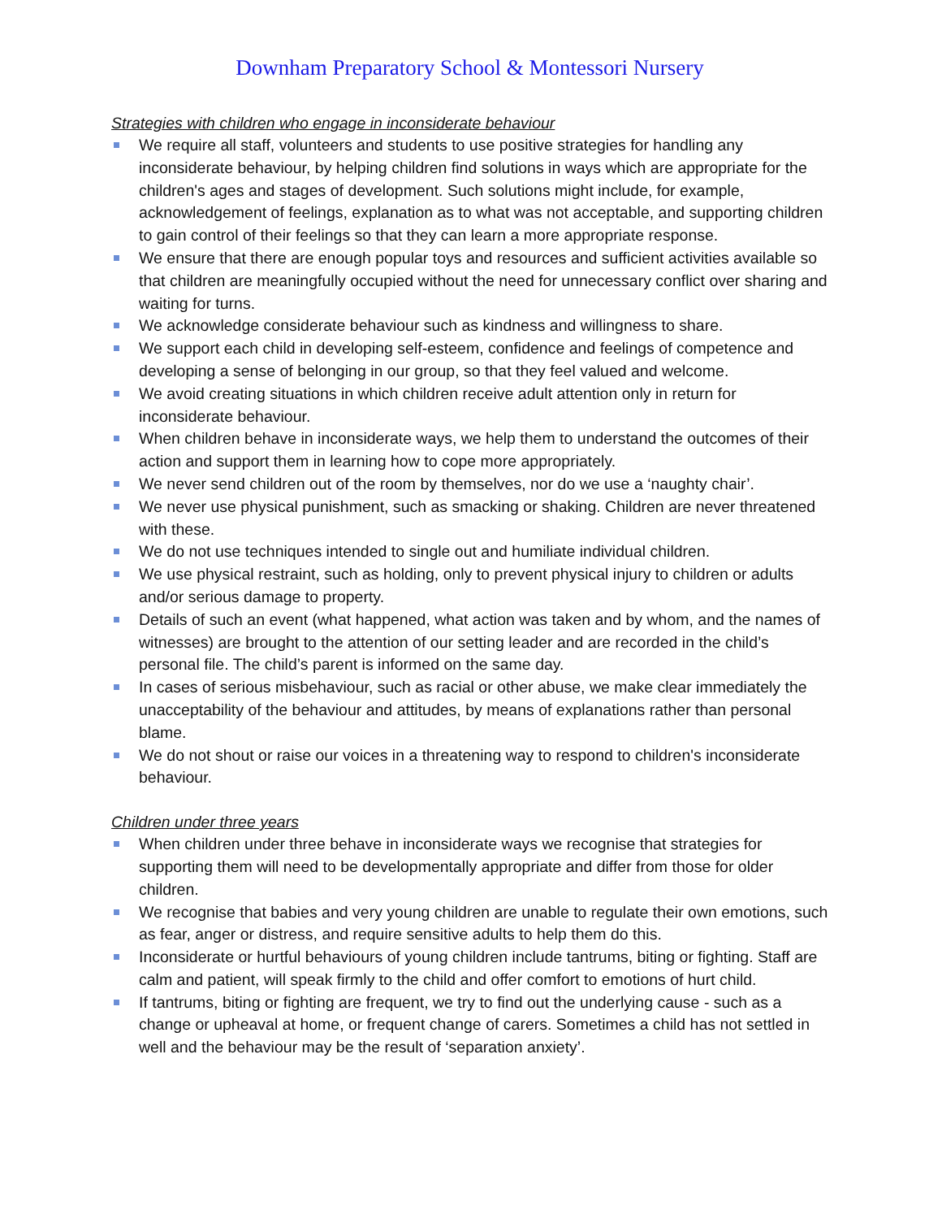Downham Preparatory School & Montessori Nursery
Strategies with children who engage in inconsiderate behaviour
We require all staff, volunteers and students to use positive strategies for handling any inconsiderate behaviour, by helping children find solutions in ways which are appropriate for the children's ages and stages of development. Such solutions might include, for example, acknowledgement of feelings, explanation as to what was not acceptable, and supporting children to gain control of their feelings so that they can learn a more appropriate response.
We ensure that there are enough popular toys and resources and sufficient activities available so that children are meaningfully occupied without the need for unnecessary conflict over sharing and waiting for turns.
We acknowledge considerate behaviour such as kindness and willingness to share.
We support each child in developing self-esteem, confidence and feelings of competence and developing a sense of belonging in our group, so that they feel valued and welcome.
We avoid creating situations in which children receive adult attention only in return for inconsiderate behaviour.
When children behave in inconsiderate ways, we help them to understand the outcomes of their action and support them in learning how to cope more appropriately.
We never send children out of the room by themselves, nor do we use a ‘naughty chair’.
We never use physical punishment, such as smacking or shaking. Children are never threatened with these.
We do not use techniques intended to single out and humiliate individual children.
We use physical restraint, such as holding, only to prevent physical injury to children or adults and/or serious damage to property.
Details of such an event (what happened, what action was taken and by whom, and the names of witnesses) are brought to the attention of our setting leader and are recorded in the child’s personal file. The child’s parent is informed on the same day.
In cases of serious misbehaviour, such as racial or other abuse, we make clear immediately the unacceptability of the behaviour and attitudes, by means of explanations rather than personal blame.
We do not shout or raise our voices in a threatening way to respond to children's inconsiderate behaviour.
Children under three years
When children under three behave in inconsiderate ways we recognise that strategies for supporting them will need to be developmentally appropriate and differ from those for older children.
We recognise that babies and very young children are unable to regulate their own emotions, such as fear, anger or distress, and require sensitive adults to help them do this.
Inconsiderate or hurtful behaviours of young children include tantrums, biting or fighting. Staff are calm and patient, will speak firmly to the child and offer comfort to emotions of hurt child.
If tantrums, biting or fighting are frequent, we try to find out the underlying cause - such as a change or upheaval at home, or frequent change of carers. Sometimes a child has not settled in well and the behaviour may be the result of ‘separation anxiety’.